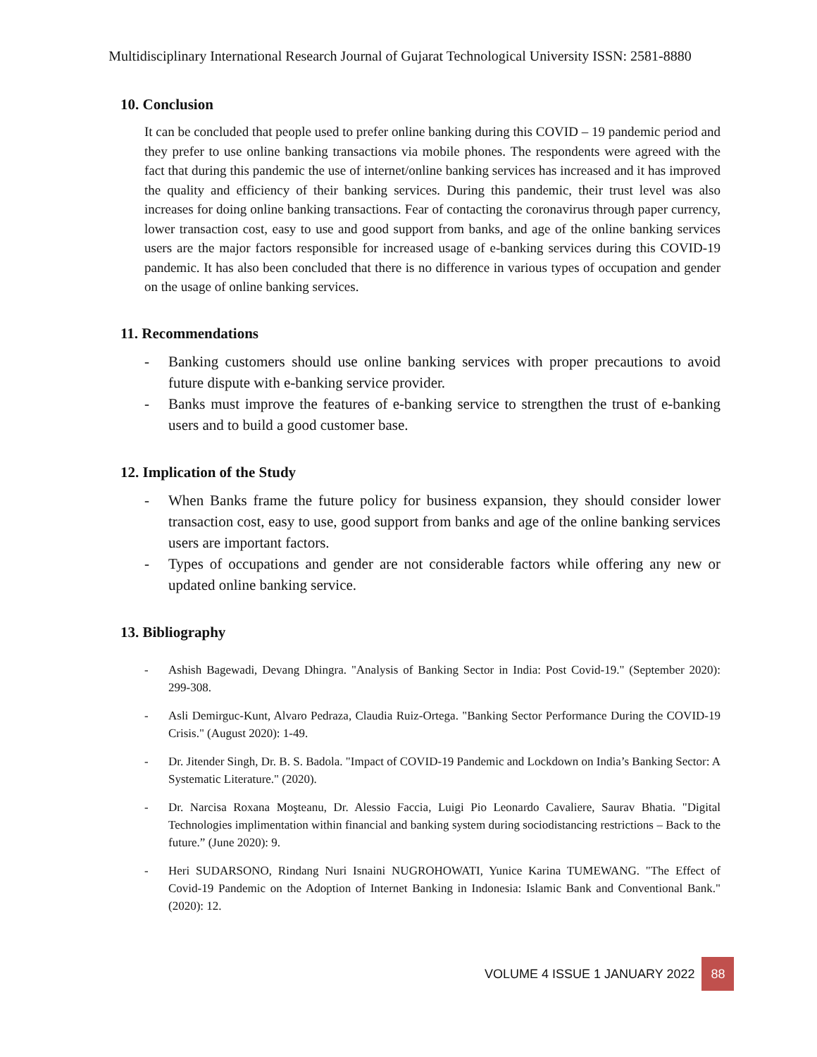Multidisciplinary International Research Journal of Gujarat Technological University ISSN: 2581-8880
10. Conclusion
It can be concluded that people used to prefer online banking during this COVID – 19 pandemic period and they prefer to use online banking transactions via mobile phones. The respondents were agreed with the fact that during this pandemic the use of internet/online banking services has increased and it has improved the quality and efficiency of their banking services. During this pandemic, their trust level was also increases for doing online banking transactions. Fear of contacting the coronavirus through paper currency, lower transaction cost, easy to use and good support from banks, and age of the online banking services users are the major factors responsible for increased usage of e-banking services during this COVID-19 pandemic. It has also been concluded that there is no difference in various types of occupation and gender on the usage of online banking services.
11. Recommendations
- Banking customers should use online banking services with proper precautions to avoid future dispute with e-banking service provider.
- Banks must improve the features of e-banking service to strengthen the trust of e-banking users and to build a good customer base.
12. Implication of the Study
- When Banks frame the future policy for business expansion, they should consider lower transaction cost, easy to use, good support from banks and age of the online banking services users are important factors.
- Types of occupations and gender are not considerable factors while offering any new or updated online banking service.
13. Bibliography
- Ashish Bagewadi, Devang Dhingra. "Analysis of Banking Sector in India: Post Covid-19." (September 2020): 299-308.
- Asli Demirguc-Kunt, Alvaro Pedraza, Claudia Ruiz-Ortega. "Banking Sector Performance During the COVID-19 Crisis." (August 2020): 1-49.
- Dr. Jitender Singh, Dr. B. S. Badola. "Impact of COVID-19 Pandemic and Lockdown on India’s Banking Sector: A Systematic Literature." (2020).
- Dr. Narcisa Roxana Moşteanu, Dr. Alessio Faccia, Luigi Pio Leonardo Cavaliere, Saurav Bhatia. "Digital Technologies implimentation within financial and banking system during sociodistancing restrictions – Back to the future.” (June 2020): 9.
- Heri SUDARSONO, Rindang Nuri Isnaini NUGROHOWATI, Yunice Karina TUMEWANG. "The Effect of Covid-19 Pandemic on the Adoption of Internet Banking in Indonesia: Islamic Bank and Conventional Bank." (2020): 12.
VOLUME 4 ISSUE 1 JANUARY 2022 88